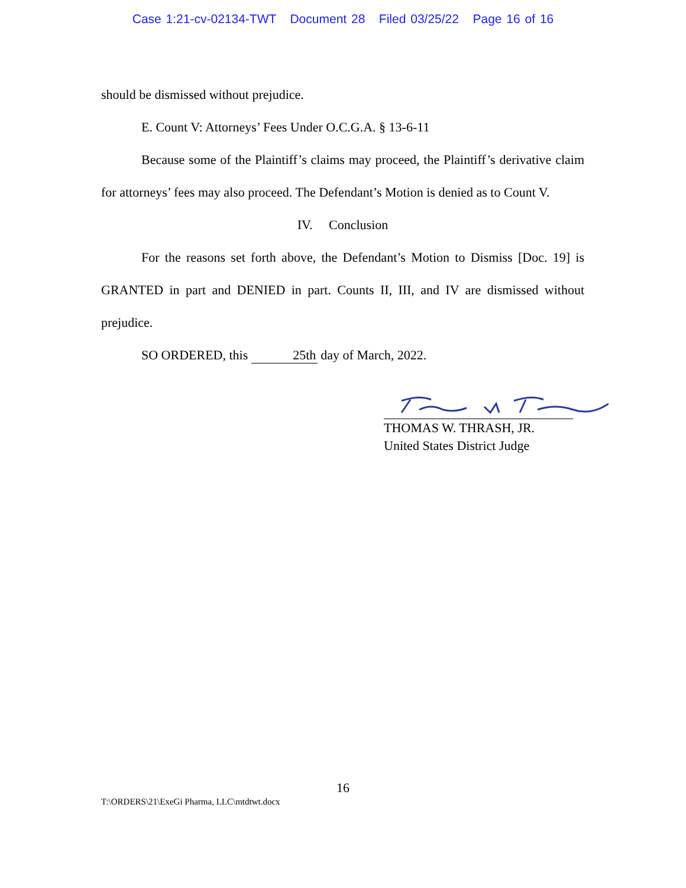Case 1:21-cv-02134-TWT Document 28 Filed 03/25/22 Page 16 of 16
should be dismissed without prejudice.
E. Count V: Attorneys’ Fees Under O.C.G.A. § 13-6-11
Because some of the Plaintiff’s claims may proceed, the Plaintiff’s derivative claim for attorneys’ fees may also proceed. The Defendant’s Motion is denied as to Count V.
IV. Conclusion
For the reasons set forth above, the Defendant’s Motion to Dismiss [Doc. 19] is GRANTED in part and DENIED in part. Counts II, III, and IV are dismissed without prejudice.
SO ORDERED, this 25th day of March, 2022.
THOMAS W. THRASH, JR.
United States District Judge
16
T:\ORDERS\21\ExeGi Pharma, LLC\mtdtwt.docx